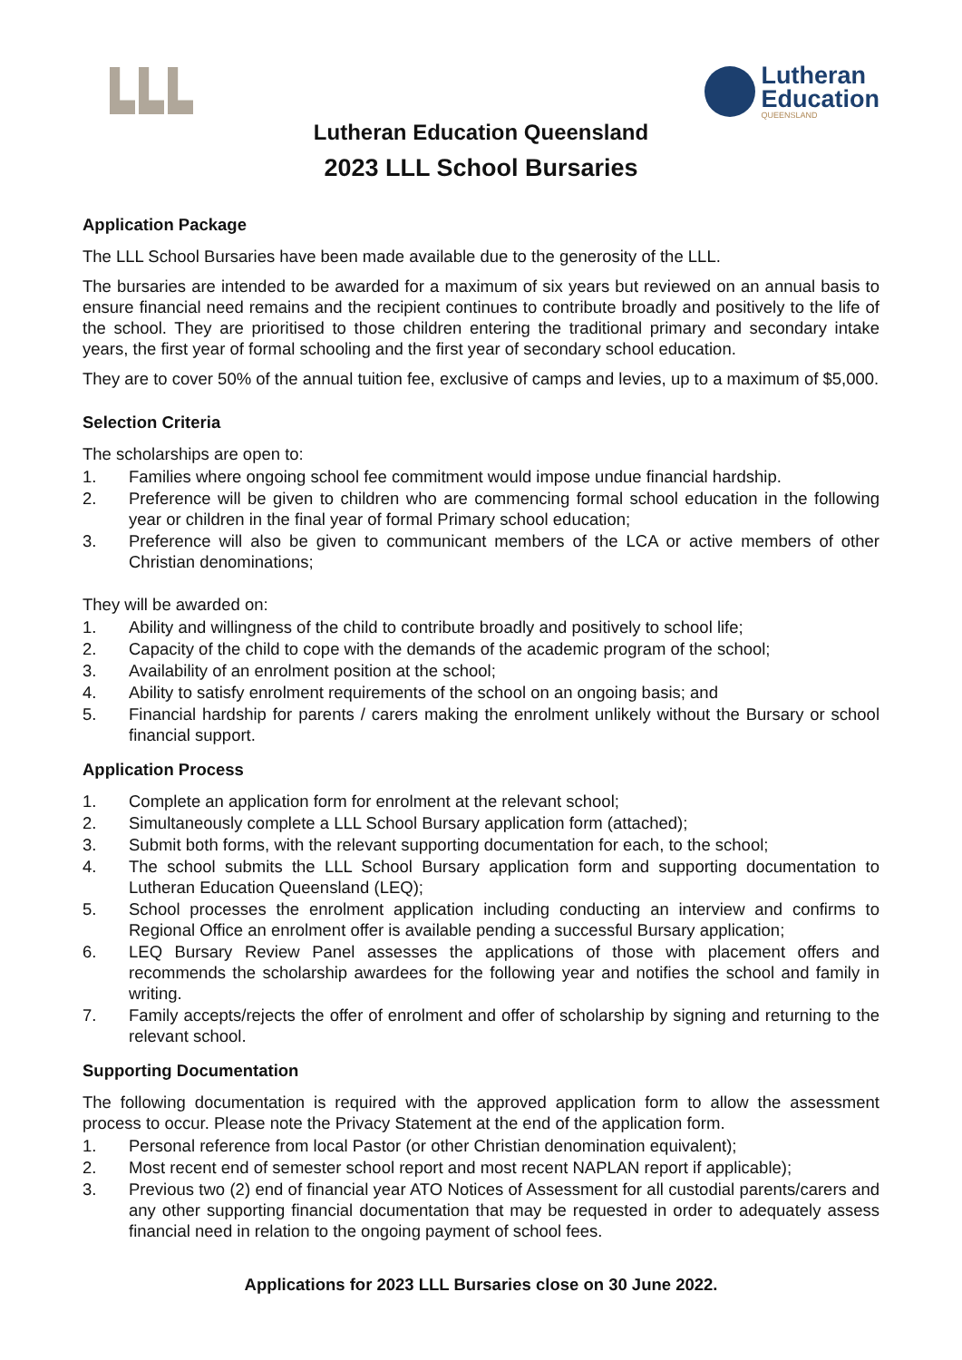Lutheran
Education
QUEENSLAND
Lutheran Education Queensland
2023 LLL School Bursaries
Application Package
The LLL School Bursaries have been made available due to the generosity of the LLL.
The bursaries are intended to be awarded for a maximum of six years but reviewed on an annual basis to ensure financial need remains and the recipient continues to contribute broadly and positively to the life of the school. They are prioritised to those children entering the traditional primary and secondary intake years, the first year of formal schooling and the first year of secondary school education.
They are to cover 50% of the annual tuition fee, exclusive of camps and levies, up to a maximum of $5,000.
Selection Criteria
The scholarships are open to:
1. Families where ongoing school fee commitment would impose undue financial hardship.
2. Preference will be given to children who are commencing formal school education in the following year or children in the final year of formal Primary school education;
3. Preference will also be given to communicant members of the LCA or active members of other Christian denominations;
They will be awarded on:
1. Ability and willingness of the child to contribute broadly and positively to school life;
2. Capacity of the child to cope with the demands of the academic program of the school;
3. Availability of an enrolment position at the school;
4. Ability to satisfy enrolment requirements of the school on an ongoing basis; and
5. Financial hardship for parents / carers making the enrolment unlikely without the Bursary or school financial support.
Application Process
1. Complete an application form for enrolment at the relevant school;
2. Simultaneously complete a LLL School Bursary application form (attached);
3. Submit both forms, with the relevant supporting documentation for each, to the school;
4. The school submits the LLL School Bursary application form and supporting documentation to Lutheran Education Queensland (LEQ);
5. School processes the enrolment application including conducting an interview and confirms to Regional Office an enrolment offer is available pending a successful Bursary application;
6. LEQ Bursary Review Panel assesses the applications of those with placement offers and recommends the scholarship awardees for the following year and notifies the school and family in writing.
7. Family accepts/rejects the offer of enrolment and offer of scholarship by signing and returning to the relevant school.
Supporting Documentation
The following documentation is required with the approved application form to allow the assessment process to occur. Please note the Privacy Statement at the end of the application form.
1. Personal reference from local Pastor (or other Christian denomination equivalent);
2. Most recent end of semester school report and most recent NAPLAN report if applicable);
3. Previous two (2) end of financial year ATO Notices of Assessment for all custodial parents/carers and any other supporting financial documentation that may be requested in order to adequately assess financial need in relation to the ongoing payment of school fees.
Applications for 2023 LLL Bursaries close on 30 June 2022.